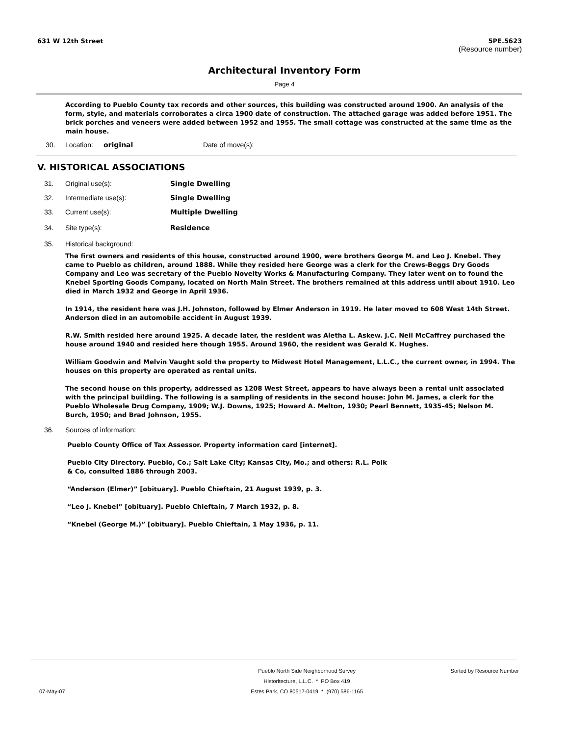631 W 12th Street 5PE.5623
(Resource number)
Architectural Inventory Form
Page 4
According to Pueblo County tax records and other sources, this building was constructed around 1900. An analysis of the form, style, and materials corroborates a circa 1900 date of construction. The attached garage was added before 1951. The brick porches and veneers were added between 1952 and 1955. The small cottage was constructed at the same time as the main house.
30. Location: original Date of move(s):
V. HISTORICAL ASSOCIATIONS
31. Original use(s): Single Dwelling
32. Intermediate use(s): Single Dwelling
33. Current use(s): Multiple Dwelling
34. Site type(s): Residence
35. Historical background:
The first owners and residents of this house, constructed around 1900, were brothers George M. and Leo J. Knebel. They came to Pueblo as children, around 1888. While they resided here George was a clerk for the Crews-Beggs Dry Goods Company and Leo was secretary of the Pueblo Novelty Works & Manufacturing Company. They later went on to found the Knebel Sporting Goods Company, located on North Main Street. The brothers remained at this address until about 1910. Leo died in March 1932 and George in April 1936.
In 1914, the resident here was J.H. Johnston, followed by Elmer Anderson in 1919. He later moved to 608 West 14th Street. Anderson died in an automobile accident in August 1939.
R.W. Smith resided here around 1925. A decade later, the resident was Aletha L. Askew. J.C. Neil McCaffrey purchased the house around 1940 and resided here though 1955. Around 1960, the resident was Gerald K. Hughes.
William Goodwin and Melvin Vaught sold the property to Midwest Hotel Management, L.L.C., the current owner, in 1994. The houses on this property are operated as rental units.
The second house on this property, addressed as 1208 West Street, appears to have always been a rental unit associated with the principal building. The following is a sampling of residents in the second house: John M. James, a clerk for the Pueblo Wholesale Drug Company, 1909; W.J. Downs, 1925; Howard A. Melton, 1930; Pearl Bennett, 1935-45; Nelson M. Burch, 1950; and Brad Johnson, 1955.
36. Sources of information:
Pueblo County Office of Tax Assessor. Property information card [internet].
Pueblo City Directory. Pueblo, Co.; Salt Lake City; Kansas City, Mo.; and others: R.L. Polk
& Co, consulted 1886 through 2003.
“Anderson (Elmer)” [obituary]. Pueblo Chieftain, 21 August 1939, p. 3.
“Leo J. Knebel” [obituary]. Pueblo Chieftain, 7 March 1932, p. 8.
“Knebel (George M.)” [obituary]. Pueblo Chieftain, 1 May 1936, p. 11.
07-May-07
Pueblo North Side Neighborhood Survey
Historitecture, L.L.C. * PO Box 419
Estes Park, CO 80517-0419 * (970) 586-1165
Sorted by Resource Number